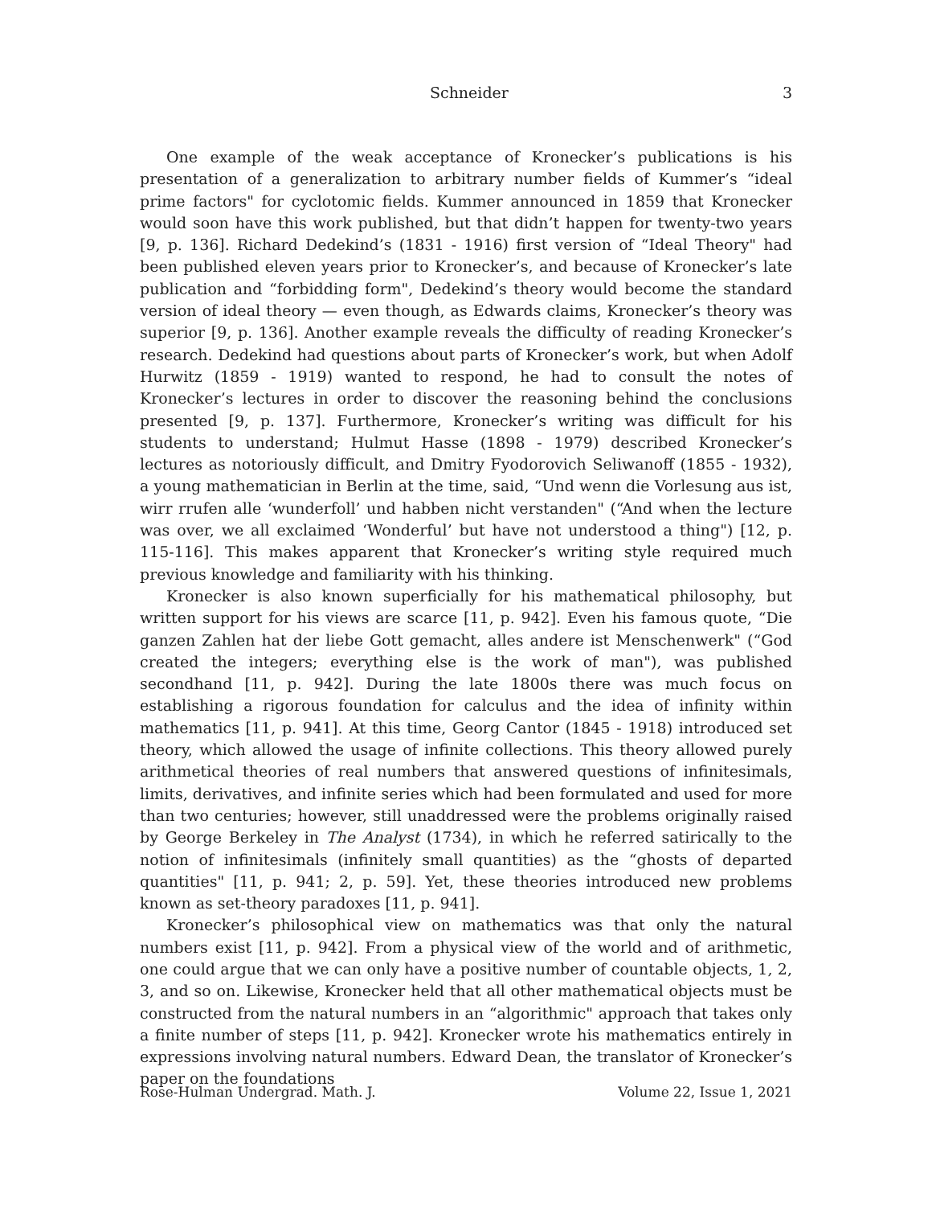Schneider 3
One example of the weak acceptance of Kronecker’s publications is his presentation of a generalization to arbitrary number fields of Kummer’s “ideal prime factors" for cyclotomic fields. Kummer announced in 1859 that Kronecker would soon have this work published, but that didn’t happen for twenty-two years [9, p. 136]. Richard Dedekind’s (1831 - 1916) first version of “Ideal Theory" had been published eleven years prior to Kronecker’s, and because of Kronecker’s late publication and “forbidding form", Dedekind’s theory would become the standard version of ideal theory — even though, as Edwards claims, Kronecker’s theory was superior [9, p. 136]. Another example reveals the difficulty of reading Kronecker’s research. Dedekind had questions about parts of Kronecker’s work, but when Adolf Hurwitz (1859 - 1919) wanted to respond, he had to consult the notes of Kronecker’s lectures in order to discover the reasoning behind the conclusions presented [9, p. 137]. Furthermore, Kronecker’s writing was difficult for his students to understand; Hulmut Hasse (1898 - 1979) described Kronecker’s lectures as notoriously difficult, and Dmitry Fyodorovich Seliwanoff (1855 - 1932), a young mathematician in Berlin at the time, said, “Und wenn die Vorlesung aus ist, wirr rrufen alle ‘wunderfoll’ und habben nicht verstanden" (“And when the lecture was over, we all exclaimed ‘Wonderful’ but have not understood a thing") [12, p. 115-116]. This makes apparent that Kronecker’s writing style required much previous knowledge and familiarity with his thinking.
Kronecker is also known superficially for his mathematical philosophy, but written support for his views are scarce [11, p. 942]. Even his famous quote, “Die ganzen Zahlen hat der liebe Gott gemacht, alles andere ist Menschenwerk" (“God created the integers; everything else is the work of man"), was published secondhand [11, p. 942]. During the late 1800s there was much focus on establishing a rigorous foundation for calculus and the idea of infinity within mathematics [11, p. 941]. At this time, Georg Cantor (1845 - 1918) introduced set theory, which allowed the usage of infinite collections. This theory allowed purely arithmetical theories of real numbers that answered questions of infinitesimals, limits, derivatives, and infinite series which had been formulated and used for more than two centuries; however, still unaddressed were the problems originally raised by George Berkeley in The Analyst (1734), in which he referred satirically to the notion of infinitesimals (infinitely small quantities) as the “ghosts of departed quantities" [11, p. 941; 2, p. 59]. Yet, these theories introduced new problems known as set-theory paradoxes [11, p. 941].
Kronecker’s philosophical view on mathematics was that only the natural numbers exist [11, p. 942]. From a physical view of the world and of arithmetic, one could argue that we can only have a positive number of countable objects, 1, 2, 3, and so on. Likewise, Kronecker held that all other mathematical objects must be constructed from the natural numbers in an “algorithmic" approach that takes only a finite number of steps [11, p. 942]. Kronecker wrote his mathematics entirely in expressions involving natural numbers. Edward Dean, the translator of Kronecker’s paper on the foundations
Rose-Hulman Undergrad. Math. J. Volume 22, Issue 1, 2021